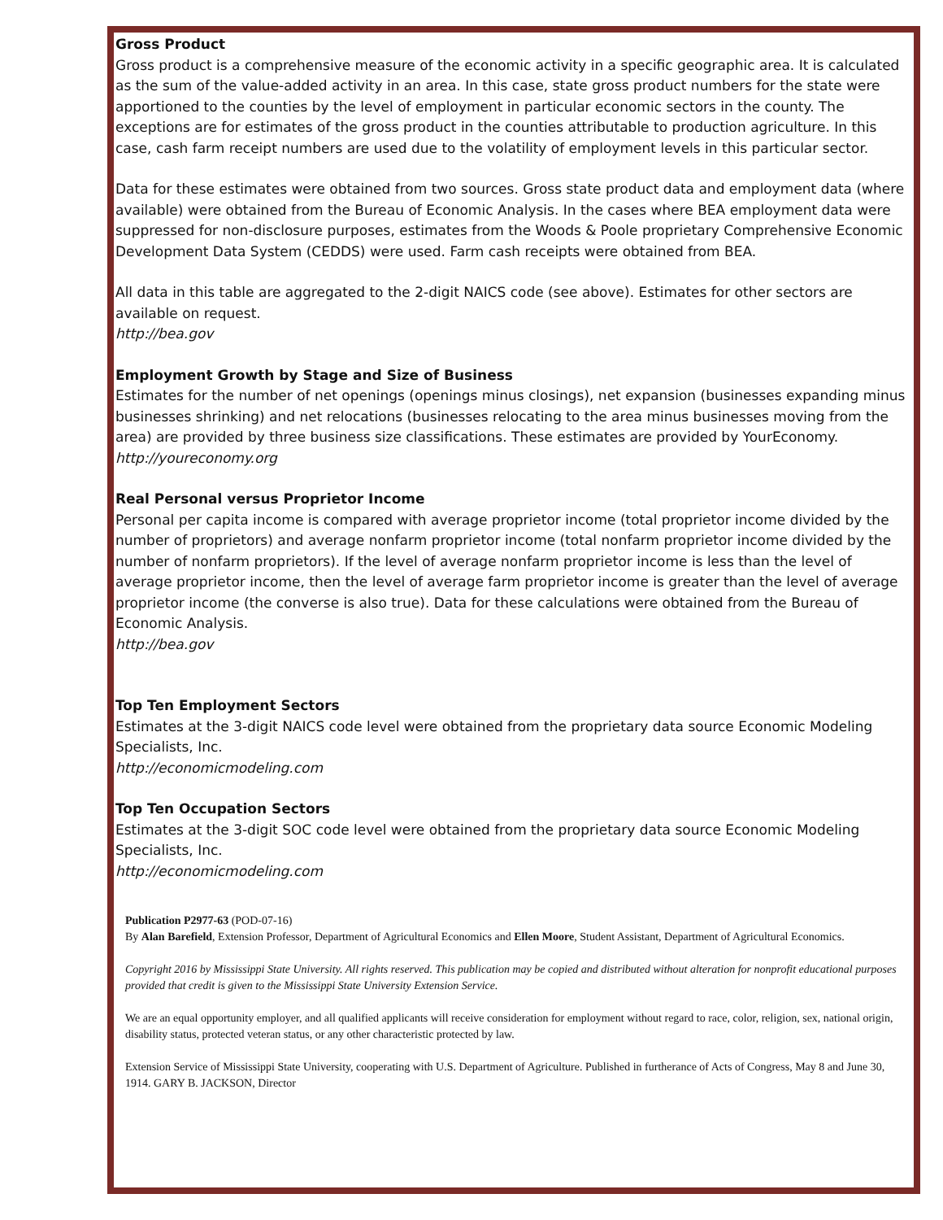Gross Product
Gross product is a comprehensive measure of the economic activity in a specific geographic area. It is calculated as the sum of the value-added activity in an area. In this case, state gross product numbers for the state were apportioned to the counties by the level of employment in particular economic sectors in the county. The exceptions are for estimates of the gross product in the counties attributable to production agriculture. In this case, cash farm receipt numbers are used due to the volatility of employment levels in this particular sector.
Data for these estimates were obtained from two sources. Gross state product data and employment data (where available) were obtained from the Bureau of Economic Analysis. In the cases where BEA employment data were suppressed for non-disclosure purposes, estimates from the Woods & Poole proprietary Comprehensive Economic Development Data System (CEDDS) were used. Farm cash receipts were obtained from BEA.
All data in this table are aggregated to the 2-digit NAICS code (see above). Estimates for other sectors are available on request.
http://bea.gov
Employment Growth by Stage and Size of Business
Estimates for the number of net openings (openings minus closings), net expansion (businesses expanding minus businesses shrinking) and net relocations (businesses relocating to the area minus businesses moving from the area) are provided by three business size classifications. These estimates are provided by YourEconomy.
http://youreconomy.org
Real Personal versus Proprietor Income
Personal per capita income is compared with average proprietor income (total proprietor income divided by the number of proprietors) and average nonfarm proprietor income (total nonfarm proprietor income divided by the number of nonfarm proprietors). If the level of average nonfarm proprietor income is less than the level of average proprietor income, then the level of average farm proprietor income is greater than the level of average proprietor income (the converse is also true). Data for these calculations were obtained from the Bureau of Economic Analysis.
http://bea.gov
Top Ten Employment Sectors
Estimates at the 3-digit NAICS code level were obtained from the proprietary data source Economic Modeling Specialists, Inc.
http://economicmodeling.com
Top Ten Occupation Sectors
Estimates at the 3-digit SOC code level were obtained from the proprietary data source Economic Modeling Specialists, Inc.
http://economicmodeling.com
Publication P2977-63 (POD-07-16)
By Alan Barefield, Extension Professor, Department of Agricultural Economics and Ellen Moore, Student Assistant, Department of Agricultural Economics.
Copyright 2016 by Mississippi State University. All rights reserved. This publication may be copied and distributed without alteration for nonprofit educational purposes provided that credit is given to the Mississippi State University Extension Service.
We are an equal opportunity employer, and all qualified applicants will receive consideration for employment without regard to race, color, religion, sex, national origin, disability status, protected veteran status, or any other characteristic protected by law.
Extension Service of Mississippi State University, cooperating with U.S. Department of Agriculture. Published in furtherance of Acts of Congress, May 8 and June 30, 1914. GARY B. JACKSON, Director